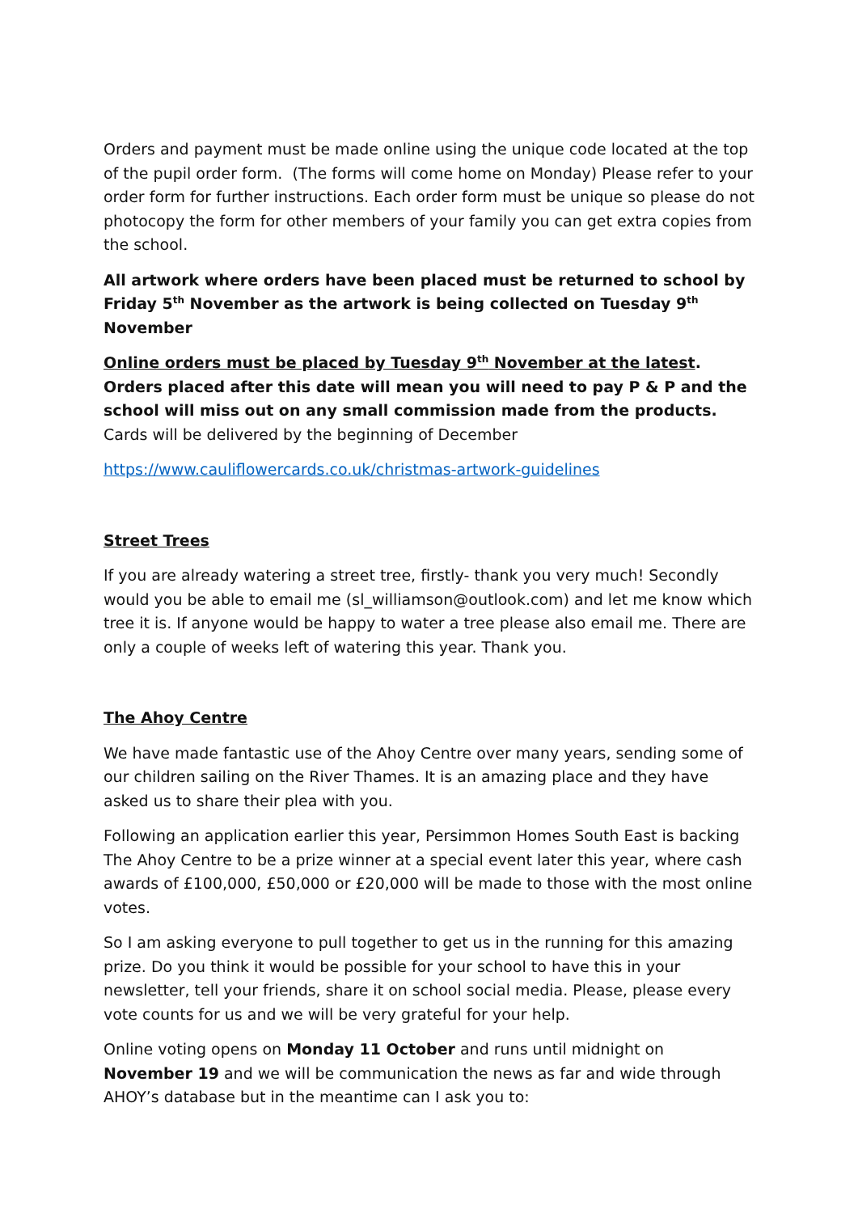Orders and payment must be made online using the unique code located at the top of the pupil order form. (The forms will come home on Monday) Please refer to your order form for further instructions. Each order form must be unique so please do not photocopy the form for other members of your family you can get extra copies from the school.
All artwork where orders have been placed must be returned to school by Friday 5<sup>th</sup> November as the artwork is being collected on Tuesday 9<sup>th</sup> November
Online orders must be placed by Tuesday 9<sup>th</sup> November at the latest. Orders placed after this date will mean you will need to pay P & P and the school will miss out on any small commission made from the products. Cards will be delivered by the beginning of December
https://www.cauliflowercards.co.uk/christmas-artwork-guidelines
Street Trees
If you are already watering a street tree, firstly- thank you very much! Secondly would you be able to email me (sl_williamson@outlook.com) and let me know which tree it is. If anyone would be happy to water a tree please also email me. There are only a couple of weeks left of watering this year. Thank you.
The Ahoy Centre
We have made fantastic use of the Ahoy Centre over many years, sending some of our children sailing on the River Thames. It is an amazing place and they have asked us to share their plea with you.
Following an application earlier this year, Persimmon Homes South East is backing The Ahoy Centre to be a prize winner at a special event later this year, where cash awards of £100,000, £50,000 or £20,000 will be made to those with the most online votes.
So I am asking everyone to pull together to get us in the running for this amazing prize. Do you think it would be possible for your school to have this in your newsletter, tell your friends, share it on school social media. Please, please every vote counts for us and we will be very grateful for your help.
Online voting opens on Monday 11 October and runs until midnight on November 19 and we will be communication the news as far and wide through AHOY’s database but in the meantime can I ask you to: